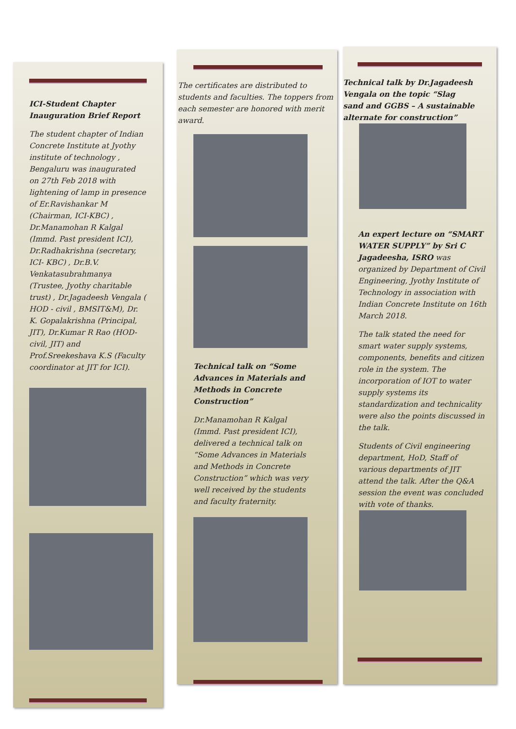ICI-Student Chapter Inauguration Brief Report
The student chapter of Indian Concrete Institute at Jyothy institute of technology , Bengaluru was inaugurated on 27th Feb 2018 with lightening of lamp in presence of Er.Ravishankar M (Chairman, ICI-KBC) , Dr.Manamohan R Kalgal (Immd. Past president ICI), Dr.Radhakrishna (secretary, ICI- KBC) , Dr.B.V. Venkatasubrahmanya (Trustee, Jyothy charitable trust) , Dr.Jagadeesh Vengala ( HOD - civil , BMSIT&M), Dr. K. Gopalakrishna (Principal, JIT), Dr.Kumar R Rao (HOD-civil, JIT) and Prof.Sreekeshava K.S (Faculty coordinator at JIT for ICI).
The certificates are distributed to students and faculties. The toppers from each semester are honored with merit award.
Technical talk on “Some Advances in Materials and Methods in Concrete Construction”
Dr.Manamohan R Kalgal (Immd. Past president ICI), delivered a technical talk on “Some Advances in Materials and Methods in Concrete Construction” which was very well received by the students and faculty fraternity.
Technical talk by Dr.Jagadeesh Vengala on the topic “Slag sand and GGBS – A sustainable alternate for construction”
An expert lecture on “SMART WATER SUPPLY” by Sri C Jagadeesha, ISRO was organized by Department of Civil Engineering, Jyothy Institute of Technology in association with Indian Concrete Institute on 16th March 2018.
The talk stated the need for smart water supply systems, components, benefits and citizen role in the system. The incorporation of IOT to water supply systems its standardization and technicality were also the points discussed in the talk.
Students of Civil engineering department, HoD, Staff of various departments of JIT attend the talk. After the Q&A session the event was concluded with vote of thanks.